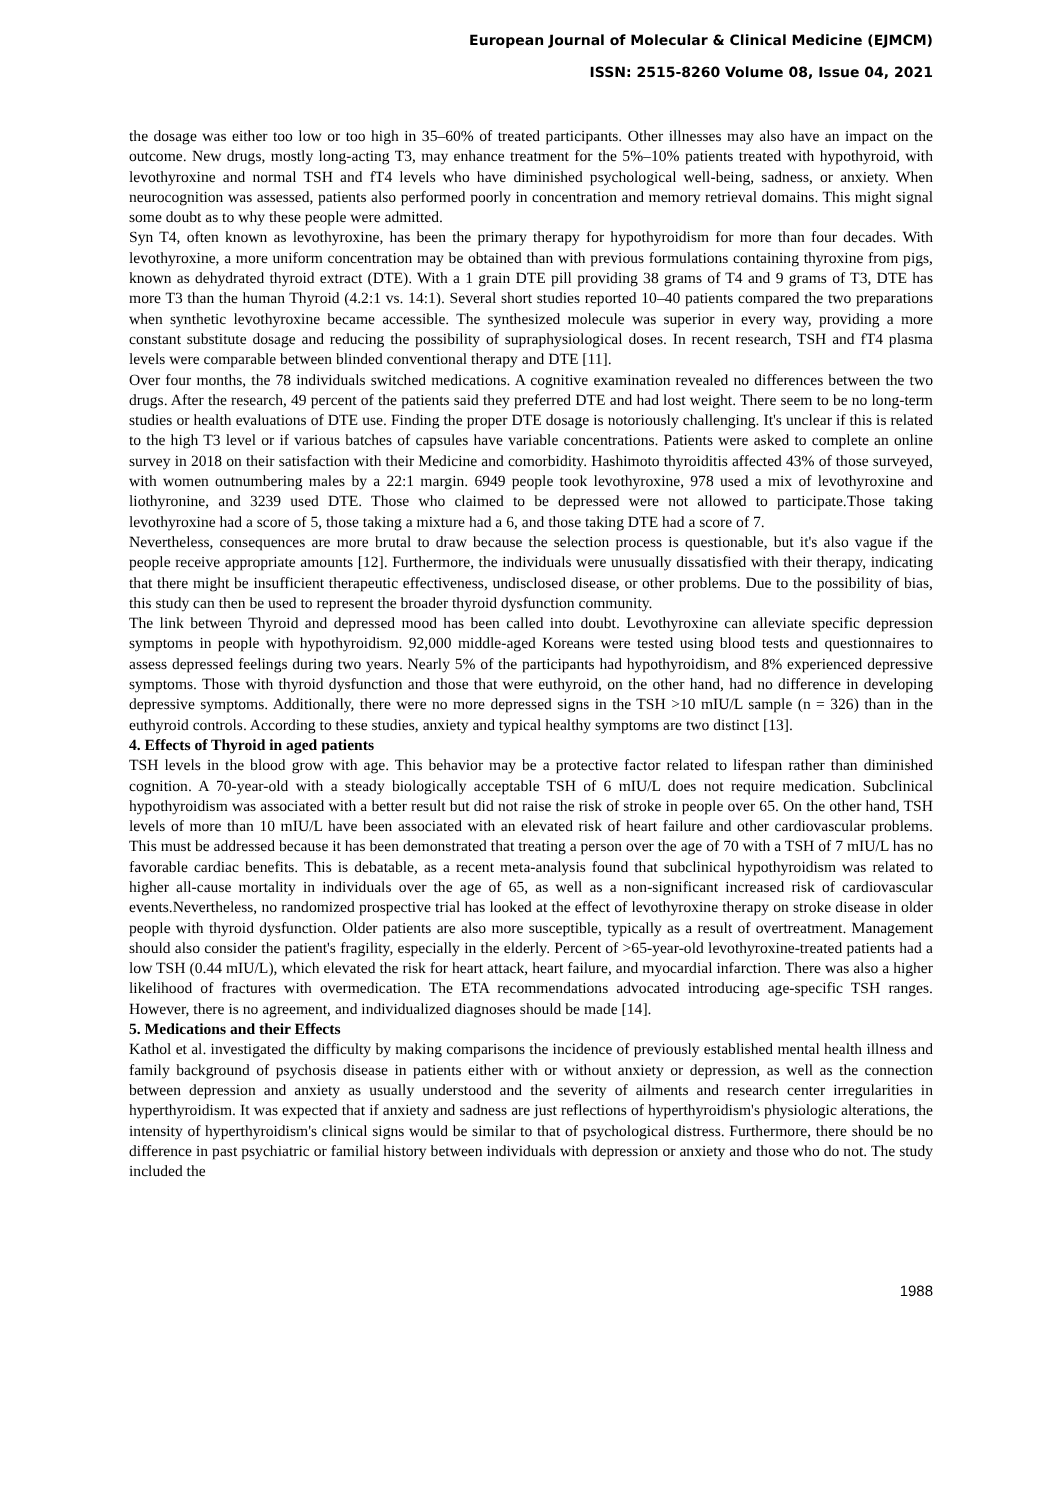European Journal of Molecular & Clinical Medicine (EJMCM)
ISSN: 2515-8260 Volume 08, Issue 04, 2021
the dosage was either too low or too high in 35–60% of treated participants. Other illnesses may also have an impact on the outcome. New drugs, mostly long-acting T3, may enhance treatment for the 5%–10% patients treated with hypothyroid, with levothyroxine and normal TSH and fT4 levels who have diminished psychological well-being, sadness, or anxiety. When neurocognition was assessed, patients also performed poorly in concentration and memory retrieval domains. This might signal some doubt as to why these people were admitted.
Syn T4, often known as levothyroxine, has been the primary therapy for hypothyroidism for more than four decades. With levothyroxine, a more uniform concentration may be obtained than with previous formulations containing thyroxine from pigs, known as dehydrated thyroid extract (DTE). With a 1 grain DTE pill providing 38 grams of T4 and 9 grams of T3, DTE has more T3 than the human Thyroid (4.2:1 vs. 14:1). Several short studies reported 10–40 patients compared the two preparations when synthetic levothyroxine became accessible. The synthesized molecule was superior in every way, providing a more constant substitute dosage and reducing the possibility of supraphysiological doses. In recent research, TSH and fT4 plasma levels were comparable between blinded conventional therapy and DTE [11].
Over four months, the 78 individuals switched medications. A cognitive examination revealed no differences between the two drugs. After the research, 49 percent of the patients said they preferred DTE and had lost weight. There seem to be no long-term studies or health evaluations of DTE use. Finding the proper DTE dosage is notoriously challenging. It's unclear if this is related to the high T3 level or if various batches of capsules have variable concentrations. Patients were asked to complete an online survey in 2018 on their satisfaction with their Medicine and comorbidity. Hashimoto thyroiditis affected 43% of those surveyed, with women outnumbering males by a 22:1 margin. 6949 people took levothyroxine, 978 used a mix of levothyroxine and liothyronine, and 3239 used DTE. Those who claimed to be depressed were not allowed to participate.Those taking levothyroxine had a score of 5, those taking a mixture had a 6, and those taking DTE had a score of 7.
Nevertheless, consequences are more brutal to draw because the selection process is questionable, but it's also vague if the people receive appropriate amounts [12]. Furthermore, the individuals were unusually dissatisfied with their therapy, indicating that there might be insufficient therapeutic effectiveness, undisclosed disease, or other problems. Due to the possibility of bias, this study can then be used to represent the broader thyroid dysfunction community.
The link between Thyroid and depressed mood has been called into doubt. Levothyroxine can alleviate specific depression symptoms in people with hypothyroidism. 92,000 middle-aged Koreans were tested using blood tests and questionnaires to assess depressed feelings during two years. Nearly 5% of the participants had hypothyroidism, and 8% experienced depressive symptoms. Those with thyroid dysfunction and those that were euthyroid, on the other hand, had no difference in developing depressive symptoms. Additionally, there were no more depressed signs in the TSH >10 mIU/L sample (n = 326) than in the euthyroid controls. According to these studies, anxiety and typical healthy symptoms are two distinct [13].
4. Effects of Thyroid in aged patients
TSH levels in the blood grow with age. This behavior may be a protective factor related to lifespan rather than diminished cognition. A 70-year-old with a steady biologically acceptable TSH of 6 mIU/L does not require medication. Subclinical hypothyroidism was associated with a better result but did not raise the risk of stroke in people over 65. On the other hand, TSH levels of more than 10 mIU/L have been associated with an elevated risk of heart failure and other cardiovascular problems. This must be addressed because it has been demonstrated that treating a person over the age of 70 with a TSH of 7 mIU/L has no favorable cardiac benefits. This is debatable, as a recent meta-analysis found that subclinical hypothyroidism was related to higher all-cause mortality in individuals over the age of 65, as well as a non-significant increased risk of cardiovascular events.Nevertheless, no randomized prospective trial has looked at the effect of levothyroxine therapy on stroke disease in older people with thyroid dysfunction. Older patients are also more susceptible, typically as a result of overtreatment. Management should also consider the patient's fragility, especially in the elderly. Percent of >65-year-old levothyroxine-treated patients had a low TSH (0.44 mIU/L), which elevated the risk for heart attack, heart failure, and myocardial infarction. There was also a higher likelihood of fractures with overmedication. The ETA recommendations advocated introducing age-specific TSH ranges. However, there is no agreement, and individualized diagnoses should be made [14].
5. Medications and their Effects
Kathol et al. investigated the difficulty by making comparisons the incidence of previously established mental health illness and family background of psychosis disease in patients either with or without anxiety or depression, as well as the connection between depression and anxiety as usually understood and the severity of ailments and research center irregularities in hyperthyroidism. It was expected that if anxiety and sadness are just reflections of hyperthyroidism's physiologic alterations, the intensity of hyperthyroidism's clinical signs would be similar to that of psychological distress. Furthermore, there should be no difference in past psychiatric or familial history between individuals with depression or anxiety and those who do not. The study included the
1988